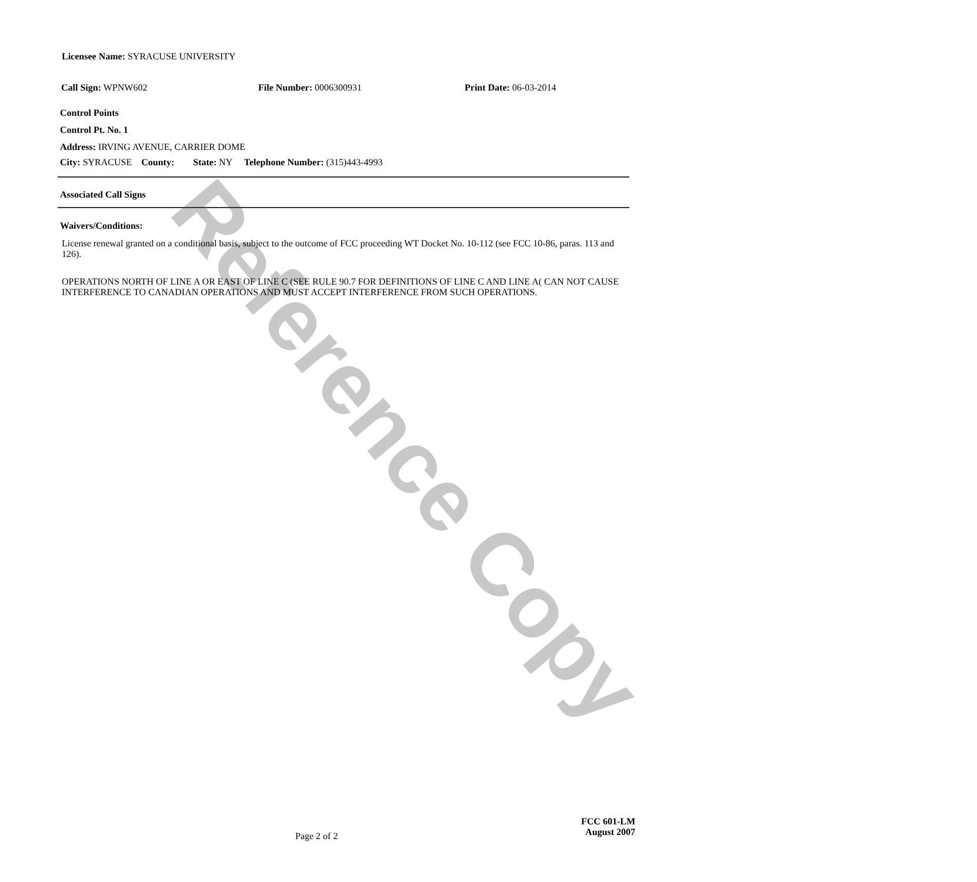Reference Copy
Licensee Name: SYRACUSE UNIVERSITY
Call Sign: WPNW602 File Number: 0006300931 Print Date: 06-03-2014
Control Points
Control Pt. No. 1
Address: IRVING AVENUE, CARRIER DOME
City: SYRACUSE County: State: NY Telephone Number: (315)443-4993
Associated Call Signs
Waivers/Conditions:
License renewal granted on a conditional basis, subject to the outcome of FCC proceeding WT Docket No. 10-112 (see FCC 10-86, paras. 113 and 126).
OPERATIONS NORTH OF LINE A OR EAST OF LINE C (SEE RULE 90.7 FOR DEFINITIONS OF LINE C AND LINE A( CAN NOT CAUSE INTERFERENCE TO CANADIAN OPERATIONS AND MUST ACCEPT INTERFERENCE FROM SUCH OPERATIONS.
Page 2 of 2
FCC 601-LM
August 2007